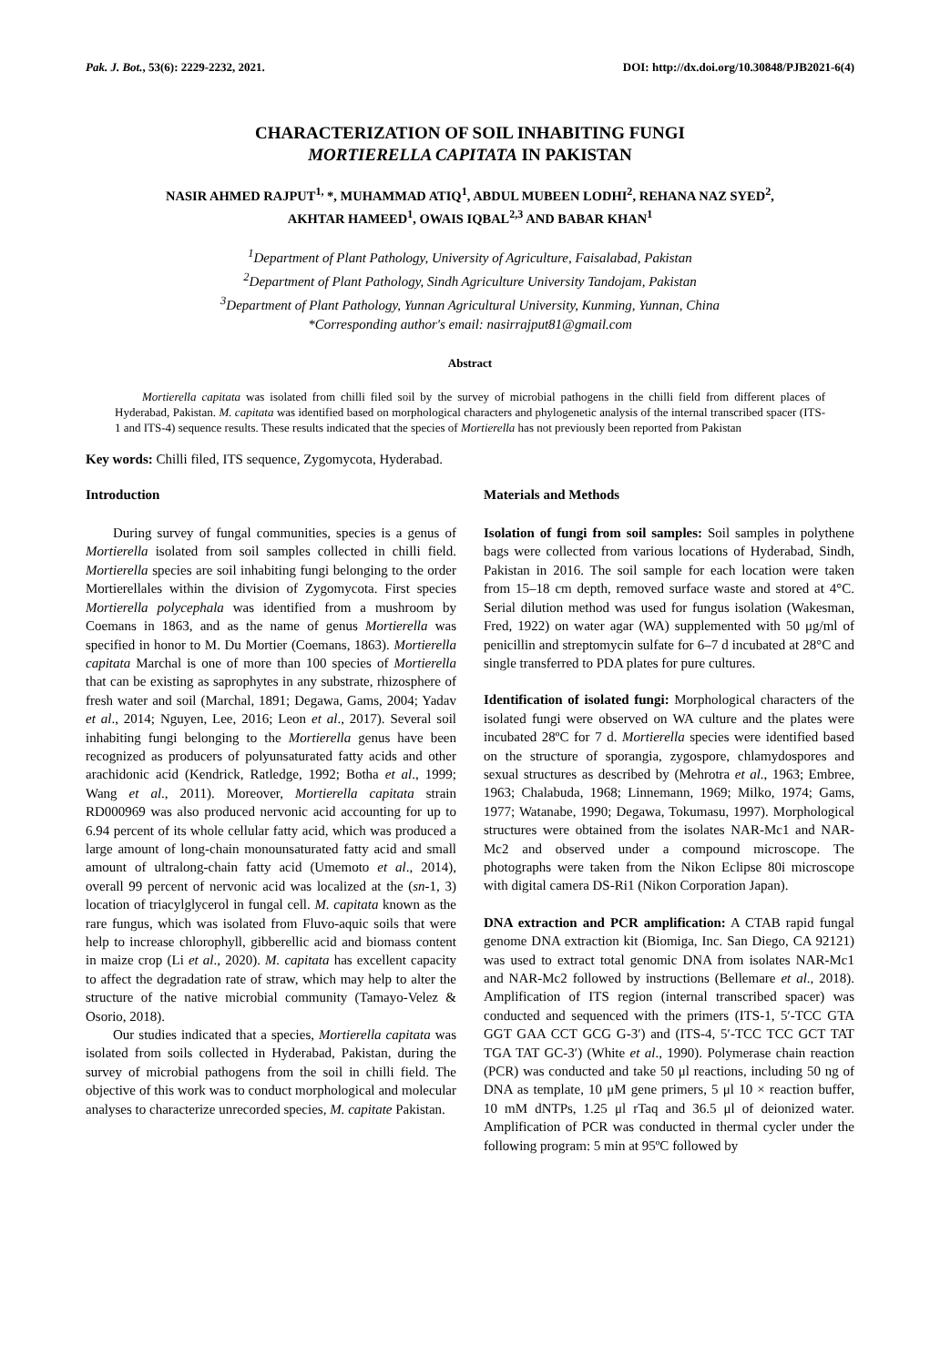Pak. J. Bot., 53(6): 2229-2232, 2021. DOI: http://dx.doi.org/10.30848/PJB2021-6(4)
CHARACTERIZATION OF SOIL INHABITING FUNGI
MORTIERELLA CAPITATA IN PAKISTAN
NASIR AHMED RAJPUT<sup>1,</sup> *, MUHAMMAD ATIQ<sup>1</sup>, ABDUL MUBEEN LODHI<sup>2</sup>, REHANA NAZ SYED<sup>2</sup>,
AKHTAR HAMEED<sup>1</sup>, OWAIS IQBAL<sup>2,3</sup> AND BABAR KHAN<sup>1</sup>
<sup>1</sup> Department of Plant Pathology, University of Agriculture, Faisalabad, Pakistan
<sup>2</sup> Department of Plant Pathology, Sindh Agriculture University Tandojam, Pakistan
<sup>3</sup> Department of Plant Pathology, Yunnan Agricultural University, Kunming, Yunnan, China
*Corresponding author's email: nasirrajput81@gmail.com
Abstract
Mortierella capitata was isolated from chilli filed soil by the survey of microbial pathogens in the chilli field from different places of Hyderabad, Pakistan. M. capitata was identified based on morphological characters and phylogenetic analysis of the internal transcribed spacer (ITS-1 and ITS-4) sequence results. These results indicated that the species of Mortierella has not previously been reported from Pakistan
Key words: Chilli filed, ITS sequence, Zygomycota, Hyderabad.
Introduction
During survey of fungal communities, species is a genus of Mortierella isolated from soil samples collected in chilli field. Mortierella species are soil inhabiting fungi belonging to the order Mortierellales within the division of Zygomycota. First species Mortierella polycephala was identified from a mushroom by Coemans in 1863, and as the name of genus Mortierella was specified in honor to M. Du Mortier (Coemans, 1863). Mortierella capitata Marchal is one of more than 100 species of Mortierella that can be existing as saprophytes in any substrate, rhizosphere of fresh water and soil (Marchal, 1891; Degawa, Gams, 2004; Yadav et al., 2014; Nguyen, Lee, 2016; Leon et al., 2017). Several soil inhabiting fungi belonging to the Mortierella genus have been recognized as producers of polyunsaturated fatty acids and other arachidonic acid (Kendrick, Ratledge, 1992; Botha et al., 1999; Wang et al., 2011). Moreover, Mortierella capitata strain RD000969 was also produced nervonic acid accounting for up to 6.94 percent of its whole cellular fatty acid, which was produced a large amount of long-chain monounsaturated fatty acid and small amount of ultralong-chain fatty acid (Umemoto et al., 2014), overall 99 percent of nervonic acid was localized at the (sn-1, 3) location of triacylglycerol in fungal cell. M. capitata known as the rare fungus, which was isolated from Fluvo-aquic soils that were help to increase chlorophyll, gibberellic acid and biomass content in maize crop (Li et al., 2020). M. capitata has excellent capacity to affect the degradation rate of straw, which may help to alter the structure of the native microbial community (Tamayo-Velez & Osorio, 2018).
Our studies indicated that a species, Mortierella capitata was isolated from soils collected in Hyderabad, Pakistan, during the survey of microbial pathogens from the soil in chilli field. The objective of this work was to conduct morphological and molecular analyses to characterize unrecorded species, M. capitate Pakistan.
Materials and Methods
Isolation of fungi from soil samples: Soil samples in polythene bags were collected from various locations of Hyderabad, Sindh, Pakistan in 2016. The soil sample for each location were taken from 15–18 cm depth, removed surface waste and stored at 4°C. Serial dilution method was used for fungus isolation (Wakesman, Fred, 1922) on water agar (WA) supplemented with 50 μg/ml of penicillin and streptomycin sulfate for 6–7 d incubated at 28°C and single transferred to PDA plates for pure cultures.
Identification of isolated fungi: Morphological characters of the isolated fungi were observed on WA culture and the plates were incubated 28ºC for 7 d. Mortierella species were identified based on the structure of sporangia, zygospore, chlamydospores and sexual structures as described by (Mehrotra et al., 1963; Embree, 1963; Chalabuda, 1968; Linnemann, 1969; Milko, 1974; Gams, 1977; Watanabe, 1990; Degawa, Tokumasu, 1997). Morphological structures were obtained from the isolates NAR-Mc1 and NAR-Mc2 and observed under a compound microscope. The photographs were taken from the Nikon Eclipse 80i microscope with digital camera DS-Ri1 (Nikon Corporation Japan).
DNA extraction and PCR amplification: A CTAB rapid fungal genome DNA extraction kit (Biomiga, Inc. San Diego, CA 92121) was used to extract total genomic DNA from isolates NAR-Mc1 and NAR-Mc2 followed by instructions (Bellemare et al., 2018). Amplification of ITS region (internal transcribed spacer) was conducted and sequenced with the primers (ITS-1, 5′-TCC GTA GGT GAA CCT GCG G-3′) and (ITS-4, 5′-TCC TCC GCT TAT TGA TAT GC-3′) (White et al., 1990). Polymerase chain reaction (PCR) was conducted and take 50 μl reactions, including 50 ng of DNA as template, 10 μM gene primers, 5 μl 10 × reaction buffer, 10 mM dNTPs, 1.25 μl rTaq and 36.5 μl of deionized water. Amplification of PCR was conducted in thermal cycler under the following program: 5 min at 95ºC followed by